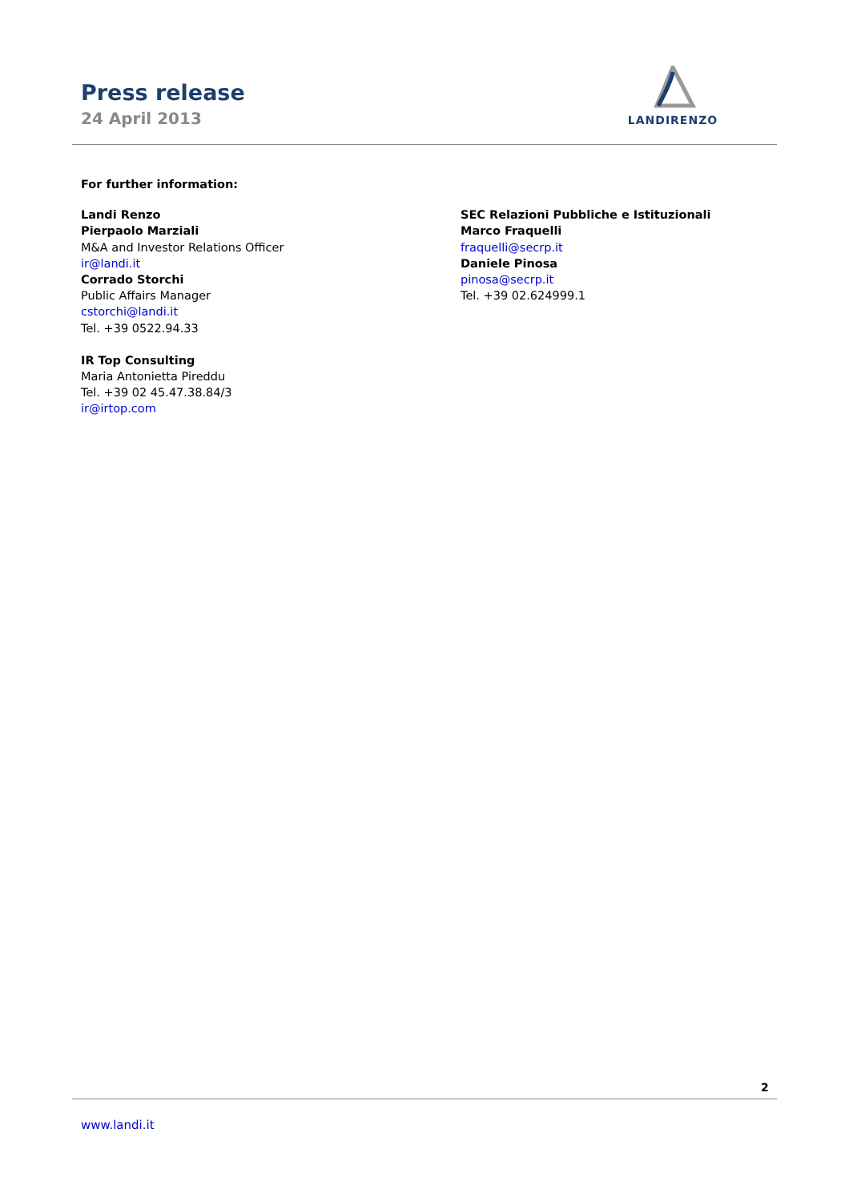Press release
24 April 2013
LANDIRENZO
For further information:
Landi Renzo
Pierpaolo Marziali
M&A and Investor Relations Officer
ir@landi.it
Corrado Storchi
Public Affairs Manager
cstorchi@landi.it
Tel. +39 0522.94.33
IR Top Consulting
Maria Antonietta Pireddu
Tel. +39 02 45.47.38.84/3
ir@irtop.com
SEC Relazioni Pubbliche e Istituzionali
Marco Fraquelli
fraquelli@secrp.it
Daniele Pinosa
pinosa@secrp.it
Tel. +39 02.624999.1
2
www.landi.it